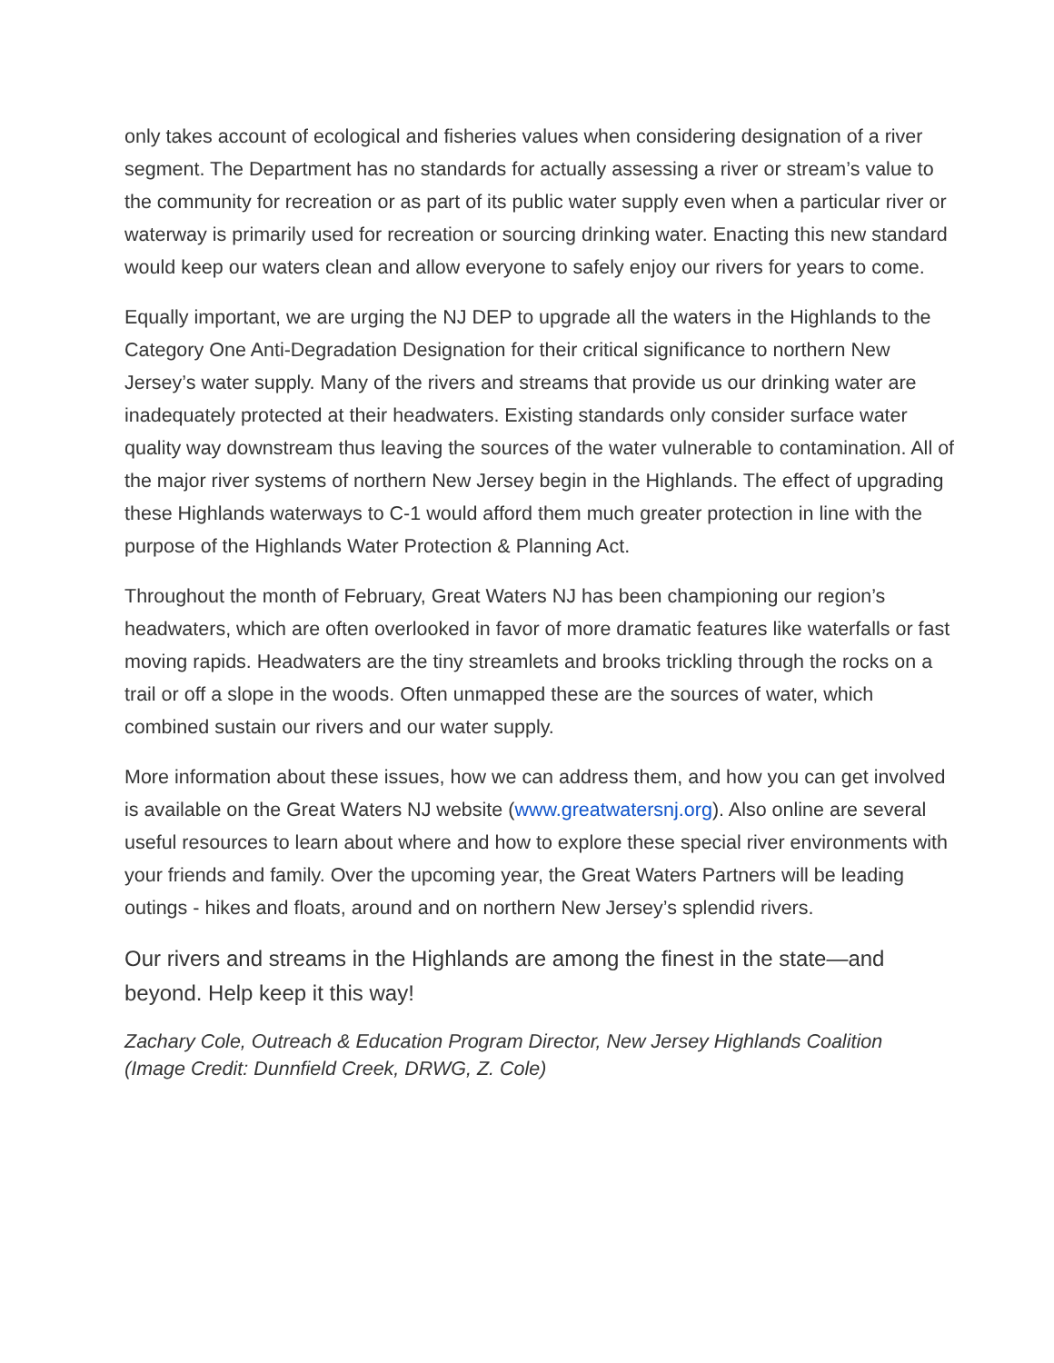only takes account of ecological and fisheries values when considering designation of a river segment. The Department has no standards for actually assessing a river or stream’s value to the community for recreation or as part of its public water supply even when a particular river or waterway is primarily used for recreation or sourcing drinking water. Enacting this new standard would keep our waters clean and allow everyone to safely enjoy our rivers for years to come.
Equally important, we are urging the NJ DEP to upgrade all the waters in the Highlands to the Category One Anti-Degradation Designation for their critical significance to northern New Jersey’s water supply. Many of the rivers and streams that provide us our drinking water are inadequately protected at their headwaters. Existing standards only consider surface water quality way downstream thus leaving the sources of the water vulnerable to contamination. All of the major river systems of northern New Jersey begin in the Highlands. The effect of upgrading these Highlands waterways to C-1 would afford them much greater protection in line with the purpose of the Highlands Water Protection & Planning Act.
Throughout the month of February, Great Waters NJ has been championing our region’s headwaters, which are often overlooked in favor of more dramatic features like waterfalls or fast moving rapids. Headwaters are the tiny streamlets and brooks trickling through the rocks on a trail or off a slope in the woods. Often unmapped these are the sources of water, which combined sustain our rivers and our water supply.
More information about these issues, how we can address them, and how you can get involved is available on the Great Waters NJ website (www.greatwatersnj.org). Also online are several useful resources to learn about where and how to explore these special river environments with your friends and family. Over the upcoming year, the Great Waters Partners will be leading outings - hikes and floats, around and on northern New Jersey’s splendid rivers.
Our rivers and streams in the Highlands are among the finest in the state—and beyond. Help keep it this way!
Zachary Cole, Outreach & Education Program Director, New Jersey Highlands Coalition
(Image Credit: Dunnfield Creek, DRWG, Z. Cole)